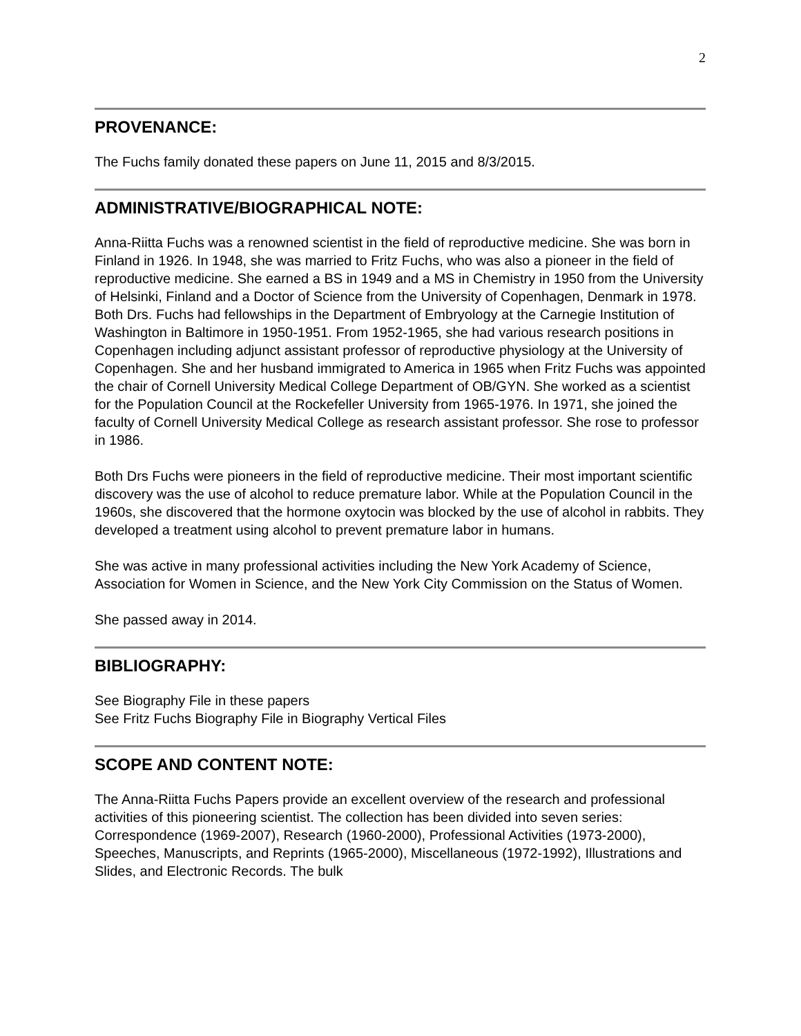2
PROVENANCE:
The Fuchs family donated these papers on June 11, 2015 and 8/3/2015.
ADMINISTRATIVE/BIOGRAPHICAL NOTE:
Anna-Riitta Fuchs was a renowned scientist in the field of reproductive medicine. She was born in Finland in 1926. In 1948, she was married to Fritz Fuchs, who was also a pioneer in the field of reproductive medicine. She earned a BS in 1949 and a MS in Chemistry in 1950 from the University of Helsinki, Finland and a Doctor of Science from the University of Copenhagen, Denmark in 1978. Both Drs. Fuchs had fellowships in the Department of Embryology at the Carnegie Institution of Washington in Baltimore in 1950-1951. From 1952-1965, she had various research positions in Copenhagen including adjunct assistant professor of reproductive physiology at the University of Copenhagen. She and her husband immigrated to America in 1965 when Fritz Fuchs was appointed the chair of Cornell University Medical College Department of OB/GYN. She worked as a scientist for the Population Council at the Rockefeller University from 1965-1976. In 1971, she joined the faculty of Cornell University Medical College as research assistant professor. She rose to professor in 1986.
Both Drs Fuchs were pioneers in the field of reproductive medicine. Their most important scientific discovery was the use of alcohol to reduce premature labor. While at the Population Council in the 1960s, she discovered that the hormone oxytocin was blocked by the use of alcohol in rabbits. They developed a treatment using alcohol to prevent premature labor in humans.
She was active in many professional activities including the New York Academy of Science, Association for Women in Science, and the New York City Commission on the Status of Women.
She passed away in 2014.
BIBLIOGRAPHY:
See Biography File in these papers
See Fritz Fuchs Biography File in Biography Vertical Files
SCOPE AND CONTENT NOTE:
The Anna-Riitta Fuchs Papers provide an excellent overview of the research and professional activities of this pioneering scientist. The collection has been divided into seven series: Correspondence (1969-2007), Research (1960-2000), Professional Activities (1973-2000), Speeches, Manuscripts, and Reprints (1965-2000), Miscellaneous (1972-1992), Illustrations and Slides, and Electronic Records. The bulk